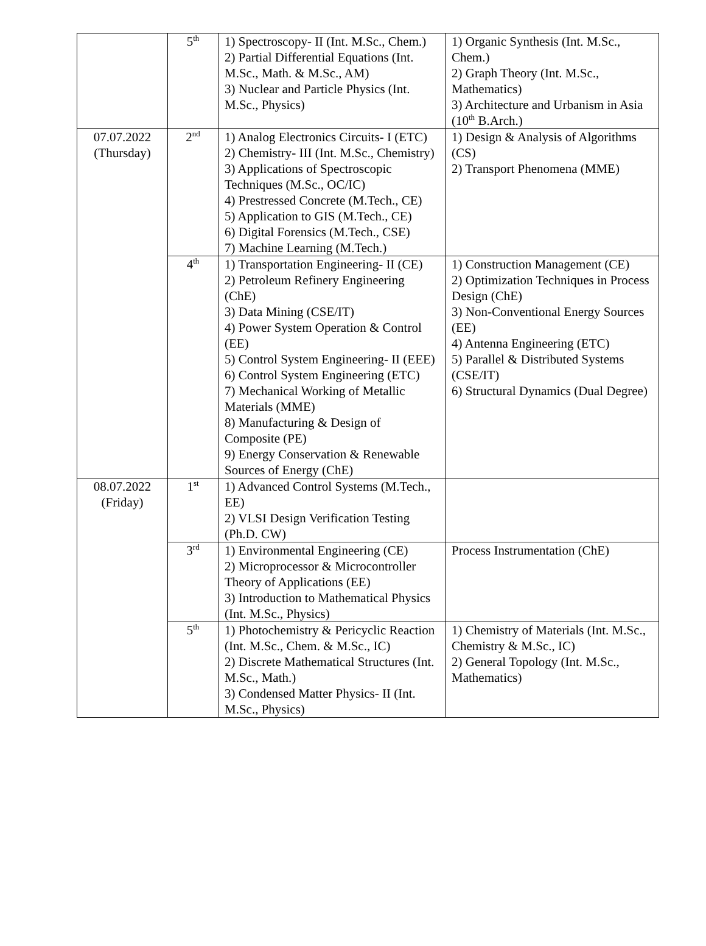| | 5<sup>th</sup> | 1) Spectroscopy- II (Int. M.Sc., Chem.) 2) Partial Differential Equations (Int. M.Sc., Math. & M.Sc., AM) 3) Nuclear and Particle Physics (Int. M.Sc., Physics) | 1) Organic Synthesis (Int. M.Sc., Chem.) 2) Graph Theory (Int. M.Sc., Mathematics) 3) Architecture and Urbanism in Asia (10<sup>th</sup> B.Arch.) |
| 07.07.2022 (Thursday) | 2<sup>nd</sup> | 1) Analog Electronics Circuits- I (ETC) 2) Chemistry- III (Int. M.Sc., Chemistry) 3) Applications of Spectroscopic Techniques (M.Sc., OC/IC) 4) Prestressed Concrete (M.Tech., CE) 5) Application to GIS (M.Tech., CE) 6) Digital Forensics (M.Tech., CSE) 7) Machine Learning (M.Tech.) | 1) Design & Analysis of Algorithms (CS) 2) Transport Phenomena (MME) |
| | 4<sup>th</sup> | 1) Transportation Engineering- II (CE) 2) Petroleum Refinery Engineering (ChE) 3) Data Mining (CSE/IT) 4) Power System Operation & Control (EE) 5) Control System Engineering- II (EEE) 6) Control System Engineering (ETC) 7) Mechanical Working of Metallic Materials (MME) 8) Manufacturing & Design of Composite (PE) 9) Energy Conservation & Renewable Sources of Energy (ChE) | 1) Construction Management (CE) 2) Optimization Techniques in Process Design (ChE) 3) Non-Conventional Energy Sources (EE) 4) Antenna Engineering (ETC) 5) Parallel & Distributed Systems (CSE/IT) 6) Structural Dynamics (Dual Degree) |
| 08.07.2022 (Friday) | 1<sup>st</sup> | 1) Advanced Control Systems (M.Tech., EE) 2) VLSI Design Verification Testing (Ph.D. CW) | |
| | 3<sup>rd</sup> | 1) Environmental Engineering (CE) 2) Microprocessor & Microcontroller Theory of Applications (EE) 3) Introduction to Mathematical Physics (Int. M.Sc., Physics) | Process Instrumentation (ChE) |
| | 5<sup>th</sup> | 1) Photochemistry & Pericyclic Reaction (Int. M.Sc., Chem. & M.Sc., IC) 2) Discrete Mathematical Structures (Int. M.Sc., Math.) 3) Condensed Matter Physics- II (Int. M.Sc., Physics) | 1) Chemistry of Materials (Int. M.Sc., Chemistry & M.Sc., IC) 2) General Topology (Int. M.Sc., Mathematics) |